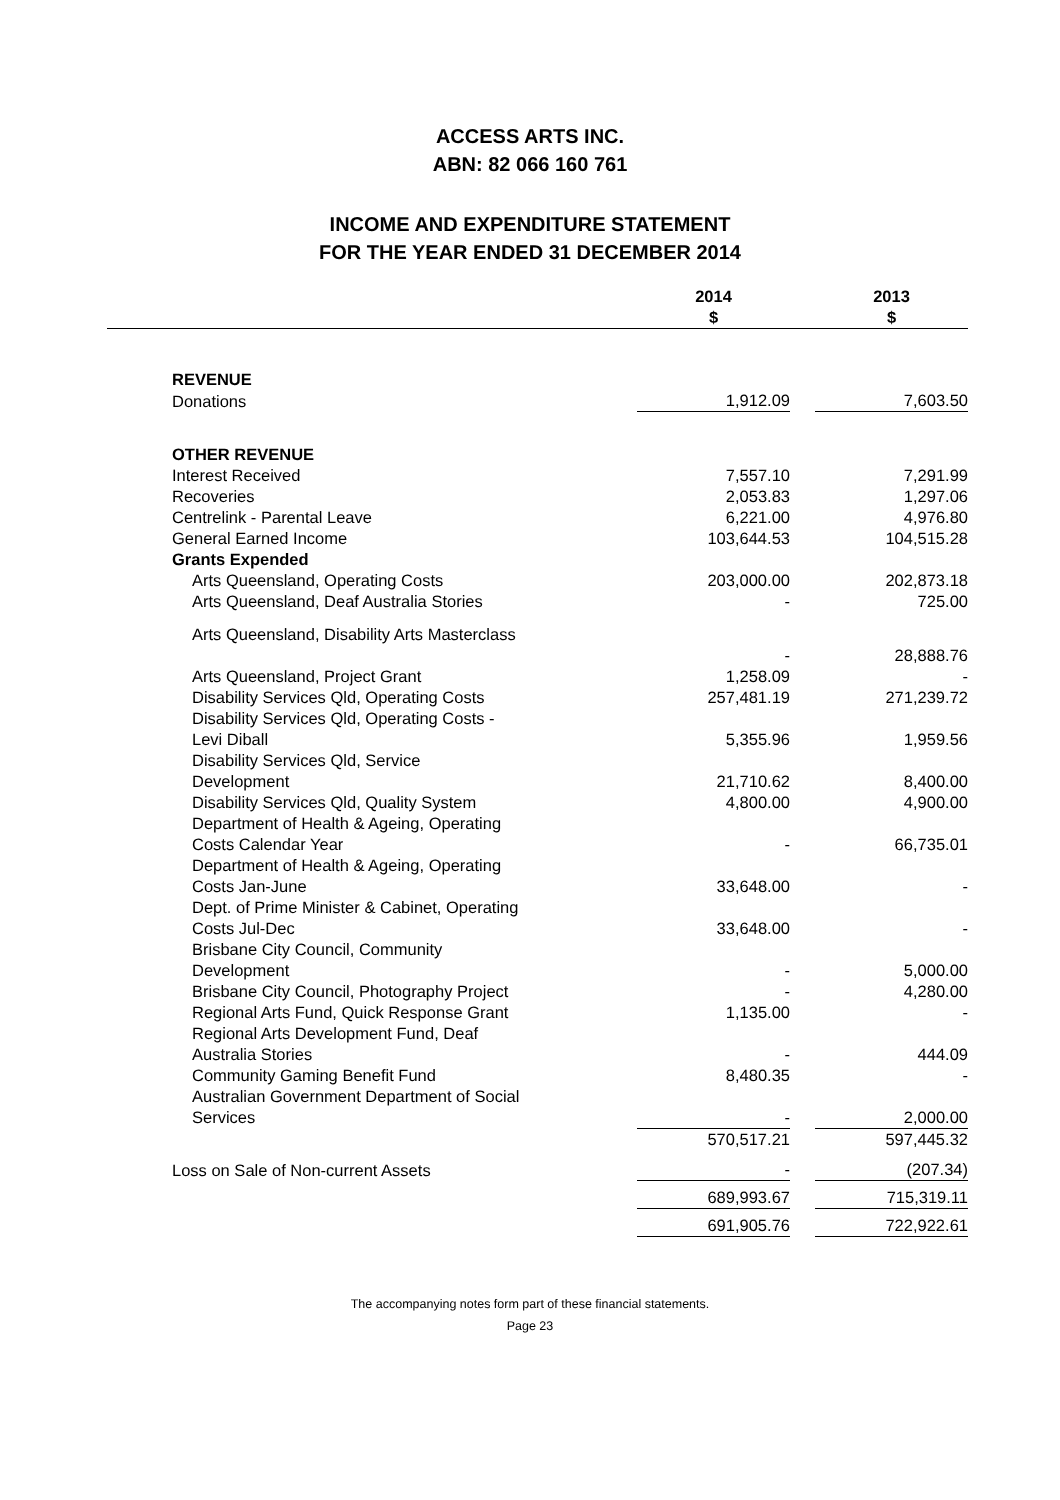ACCESS ARTS INC.
ABN: 82 066 160 761
INCOME AND EXPENDITURE STATEMENT
FOR THE YEAR ENDED 31 DECEMBER 2014
| | 2014 $ | | 2013 $ |
| --- | --- | --- | --- |
| REVENUE | | | |
| Donations | 1,912.09 | | 7,603.50 |
| OTHER REVENUE | | | |
| Interest Received | 7,557.10 | | 7,291.99 |
| Recoveries | 2,053.83 | | 1,297.06 |
| Centrelink - Parental Leave | 6,221.00 | | 4,976.80 |
| General Earned Income | 103,644.53 | | 104,515.28 |
| Grants Expended | | | |
| Arts Queensland, Operating Costs | 203,000.00 | | 202,873.18 |
| Arts Queensland, Deaf Australia Stories | - | | 725.00 |
| Arts Queensland, Disability Arts Masterclass | - | | 28,888.76 |
| Arts Queensland, Project Grant | 1,258.09 | | - |
| Disability Services Qld, Operating Costs | 257,481.19 | | 271,239.72 |
| Disability Services Qld, Operating Costs - Levi Diball | 5,355.96 | | 1,959.56 |
| Disability Services Qld, Service Development | 21,710.62 | | 8,400.00 |
| Disability Services Qld, Quality System | 4,800.00 | | 4,900.00 |
| Department of Health & Ageing, Operating Costs Calendar Year | - | | 66,735.01 |
| Department of Health & Ageing, Operating Costs Jan-June | 33,648.00 | | - |
| Dept. of Prime Minister & Cabinet, Operating Costs Jul-Dec | 33,648.00 | | - |
| Brisbane City Council, Community Development | - | | 5,000.00 |
| Brisbane City Council, Photography Project | - | | 4,280.00 |
| Regional Arts Fund, Quick Response Grant | 1,135.00 | | - |
| Regional Arts Development Fund, Deaf Australia Stories | - | | 444.09 |
| Community Gaming Benefit Fund | 8,480.35 | | - |
| Australian Government Department of Social Services | - | | 2,000.00 |
| | 570,517.21 | | 597,445.32 |
| Loss on Sale of Non-current Assets | - | | (207.34) |
| | 689,993.67 | | 715,319.11 |
| | 691,905.76 | | 722,922.61 |
The accompanying notes form part of these financial statements.
Page 23